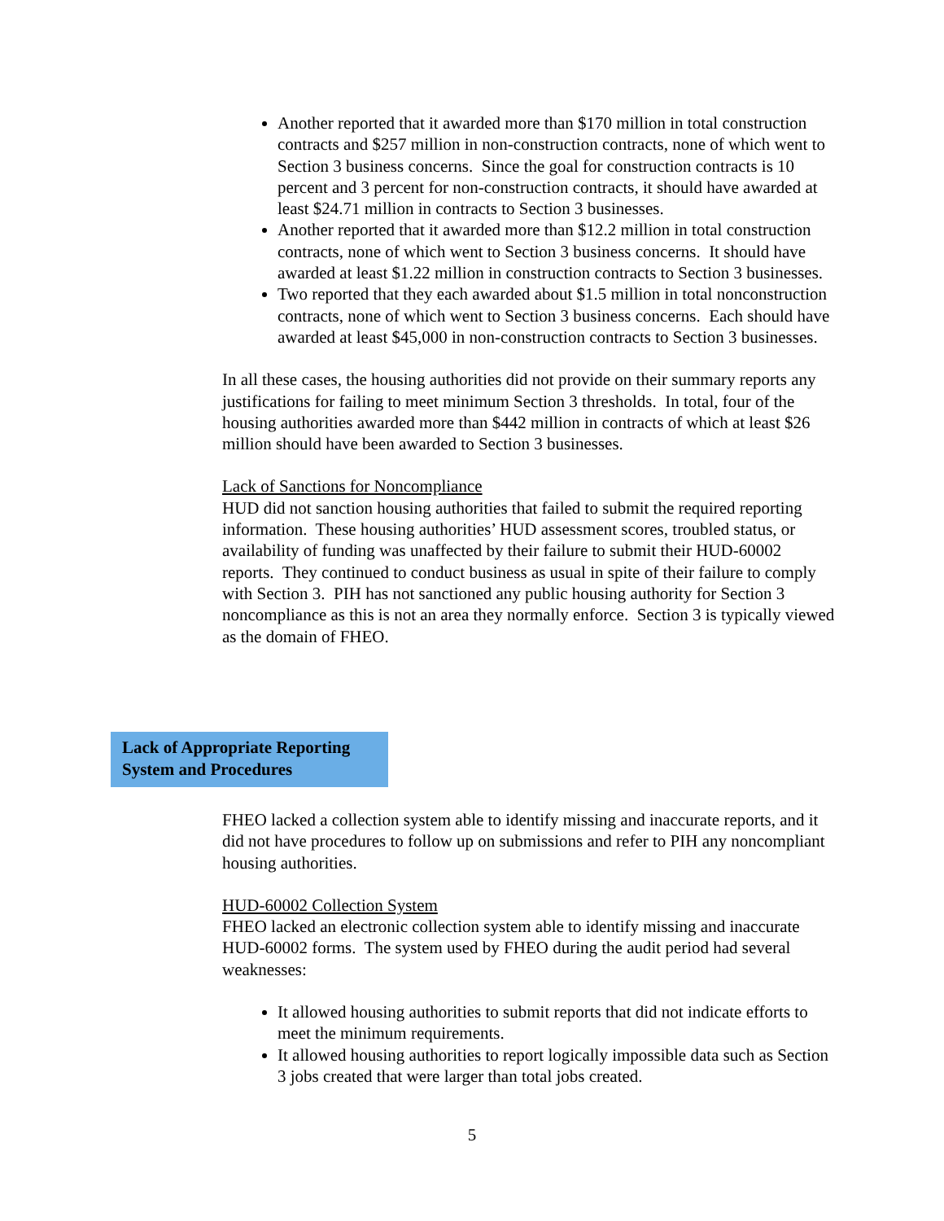Another reported that it awarded more than $170 million in total construction contracts and $257 million in non-construction contracts, none of which went to Section 3 business concerns. Since the goal for construction contracts is 10 percent and 3 percent for non-construction contracts, it should have awarded at least $24.71 million in contracts to Section 3 businesses.
Another reported that it awarded more than $12.2 million in total construction contracts, none of which went to Section 3 business concerns. It should have awarded at least $1.22 million in construction contracts to Section 3 businesses.
Two reported that they each awarded about $1.5 million in total nonconstruction contracts, none of which went to Section 3 business concerns. Each should have awarded at least $45,000 in non-construction contracts to Section 3 businesses.
In all these cases, the housing authorities did not provide on their summary reports any justifications for failing to meet minimum Section 3 thresholds. In total, four of the housing authorities awarded more than $442 million in contracts of which at least $26 million should have been awarded to Section 3 businesses.
Lack of Sanctions for Noncompliance
HUD did not sanction housing authorities that failed to submit the required reporting information. These housing authorities’ HUD assessment scores, troubled status, or availability of funding was unaffected by their failure to submit their HUD-60002 reports. They continued to conduct business as usual in spite of their failure to comply with Section 3. PIH has not sanctioned any public housing authority for Section 3 noncompliance as this is not an area they normally enforce. Section 3 is typically viewed as the domain of FHEO.
Lack of Appropriate Reporting System and Procedures
FHEO lacked a collection system able to identify missing and inaccurate reports, and it did not have procedures to follow up on submissions and refer to PIH any noncompliant housing authorities.
HUD-60002 Collection System
FHEO lacked an electronic collection system able to identify missing and inaccurate HUD-60002 forms. The system used by FHEO during the audit period had several weaknesses:
It allowed housing authorities to submit reports that did not indicate efforts to meet the minimum requirements.
It allowed housing authorities to report logically impossible data such as Section 3 jobs created that were larger than total jobs created.
5